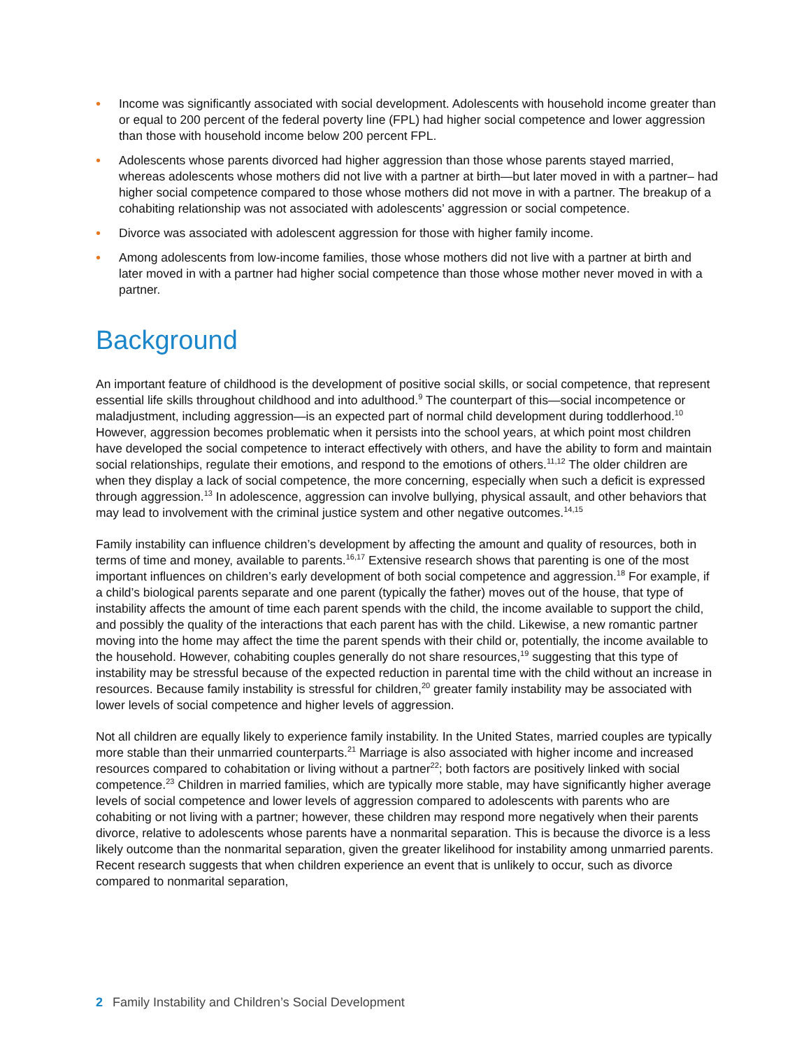• Income was significantly associated with social development. Adolescents with household income greater than or equal to 200 percent of the federal poverty line (FPL) had higher social competence and lower aggression than those with household income below 200 percent FPL.
• Adolescents whose parents divorced had higher aggression than those whose parents stayed married, whereas adolescents whose mothers did not live with a partner at birth—but later moved in with a partner– had higher social competence compared to those whose mothers did not move in with a partner. The breakup of a cohabiting relationship was not associated with adolescents’ aggression or social competence.
• Divorce was associated with adolescent aggression for those with higher family income.
• Among adolescents from low-income families, those whose mothers did not live with a partner at birth and later moved in with a partner had higher social competence than those whose mother never moved in with a partner.
Background
An important feature of childhood is the development of positive social skills, or social competence, that represent essential life skills throughout childhood and into adulthood.<sup>9</sup> The counterpart of this—social incompetence or maladjustment, including aggression—is an expected part of normal child development during toddlerhood.<sup>10</sup> However, aggression becomes problematic when it persists into the school years, at which point most children have developed the social competence to interact effectively with others, and have the ability to form and maintain social relationships, regulate their emotions, and respond to the emotions of others.<sup>11,12</sup> The older children are when they display a lack of social competence, the more concerning, especially when such a deficit is expressed through aggression.<sup>13</sup> In adolescence, aggression can involve bullying, physical assault, and other behaviors that may lead to involvement with the criminal justice system and other negative outcomes.<sup>14,15</sup>
Family instability can influence children’s development by affecting the amount and quality of resources, both in terms of time and money, available to parents.<sup>16,17</sup> Extensive research shows that parenting is one of the most important influences on children’s early development of both social competence and aggression.<sup>18</sup> For example, if a child’s biological parents separate and one parent (typically the father) moves out of the house, that type of instability affects the amount of time each parent spends with the child, the income available to support the child, and possibly the quality of the interactions that each parent has with the child. Likewise, a new romantic partner moving into the home may affect the time the parent spends with their child or, potentially, the income available to the household. However, cohabiting couples generally do not share resources,<sup>19</sup> suggesting that this type of instability may be stressful because of the expected reduction in parental time with the child without an increase in resources. Because family instability is stressful for children,<sup>20</sup> greater family instability may be associated with lower levels of social competence and higher levels of aggression.
Not all children are equally likely to experience family instability. In the United States, married couples are typically more stable than their unmarried counterparts.<sup>21</sup> Marriage is also associated with higher income and increased resources compared to cohabitation or living without a partner<sup>22</sup>; both factors are positively linked with social competence.<sup>23</sup> Children in married families, which are typically more stable, may have significantly higher average levels of social competence and lower levels of aggression compared to adolescents with parents who are cohabiting or not living with a partner; however, these children may respond more negatively when their parents divorce, relative to adolescents whose parents have a nonmarital separation. This is because the divorce is a less likely outcome than the nonmarital separation, given the greater likelihood for instability among unmarried parents. Recent research suggests that when children experience an event that is unlikely to occur, such as divorce compared to nonmarital separation,
2 Family Instability and Children’s Social Development